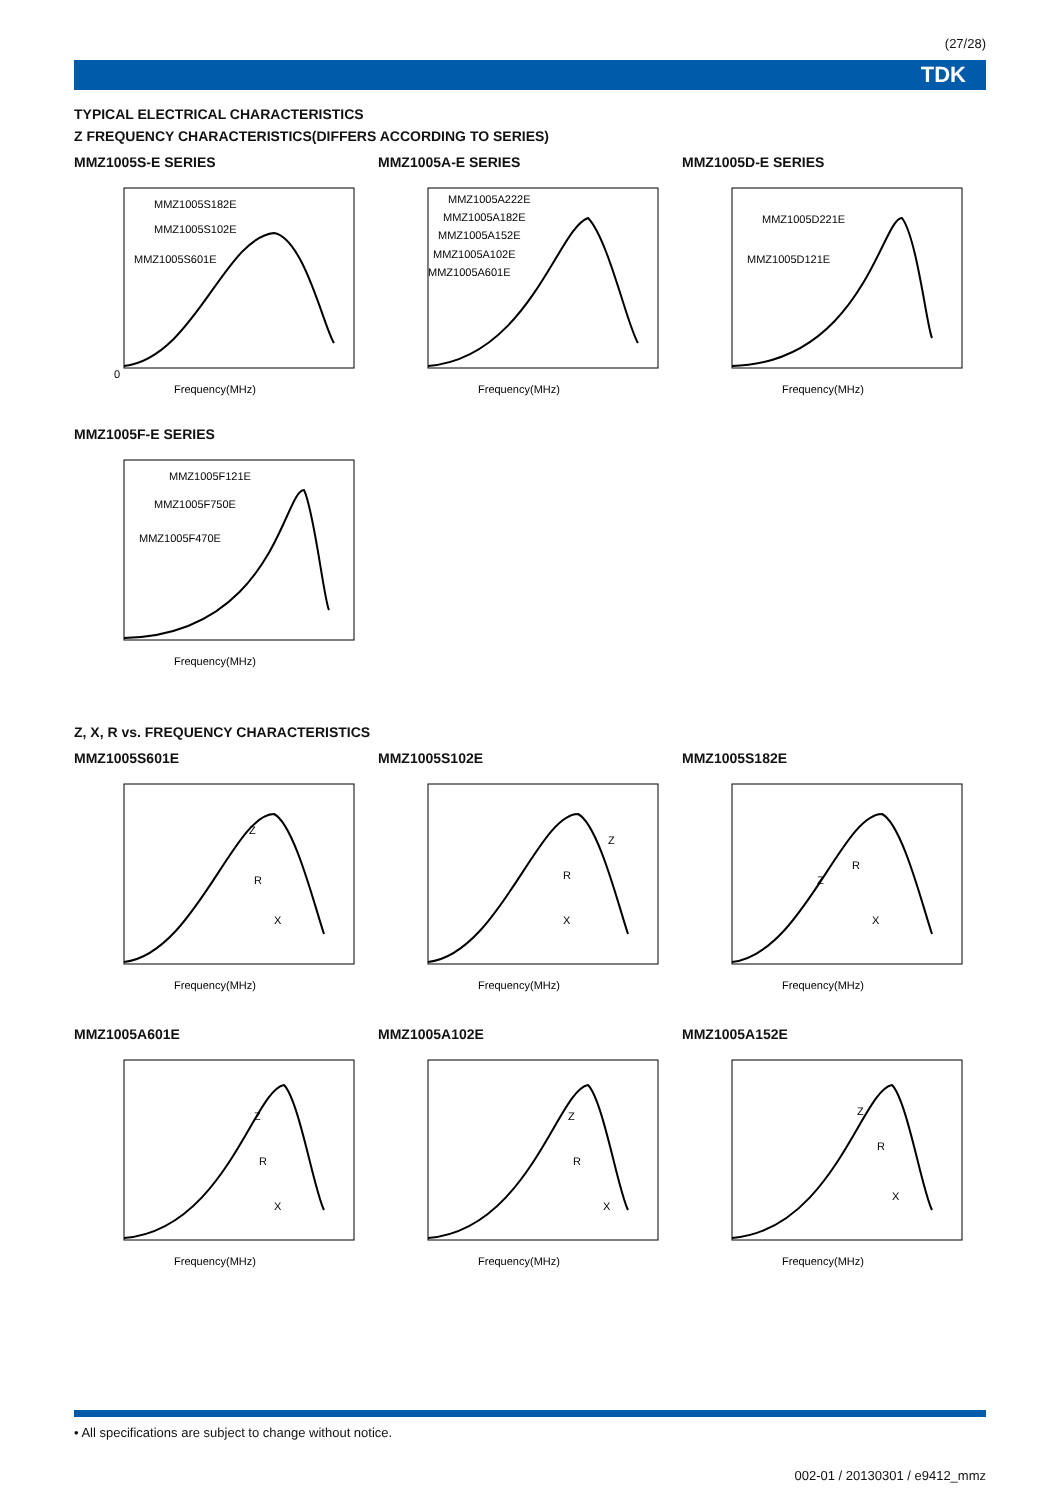(27/28)
TDK
TYPICAL ELECTRICAL CHARACTERISTICS
Z FREQUENCY CHARACTERISTICS(DIFFERS ACCORDING TO SERIES)
MMZ1005S-E SERIES
MMZ1005S182E
MMZ1005S102E
MMZ1005S601E
0
Frequency(MHz)
MMZ1005A-E SERIES
MMZ1005A222E
MMZ1005A182E
MMZ1005A152E
MMZ1005A102E
MMZ1005A601E
Frequency(MHz)
MMZ1005D-E SERIES
MMZ1005D221E
MMZ1005D121E
Frequency(MHz)
MMZ1005F-E SERIES
MMZ1005F121E
MMZ1005F750E
MMZ1005F470E
Frequency(MHz)
Z, X, R vs. FREQUENCY CHARACTERISTICS
MMZ1005S601E
Z
R
X
Frequency(MHz)
MMZ1005S102E
Z
R
X
Frequency(MHz)
MMZ1005S182E
Z
R
X
Frequency(MHz)
MMZ1005A601E
Z
R
X
Frequency(MHz)
MMZ1005A102E
Z
R
X
Frequency(MHz)
MMZ1005A152E
Z
R
X
Frequency(MHz)
• All specifications are subject to change without notice.
002-01 / 20130301 / e9412_mmz